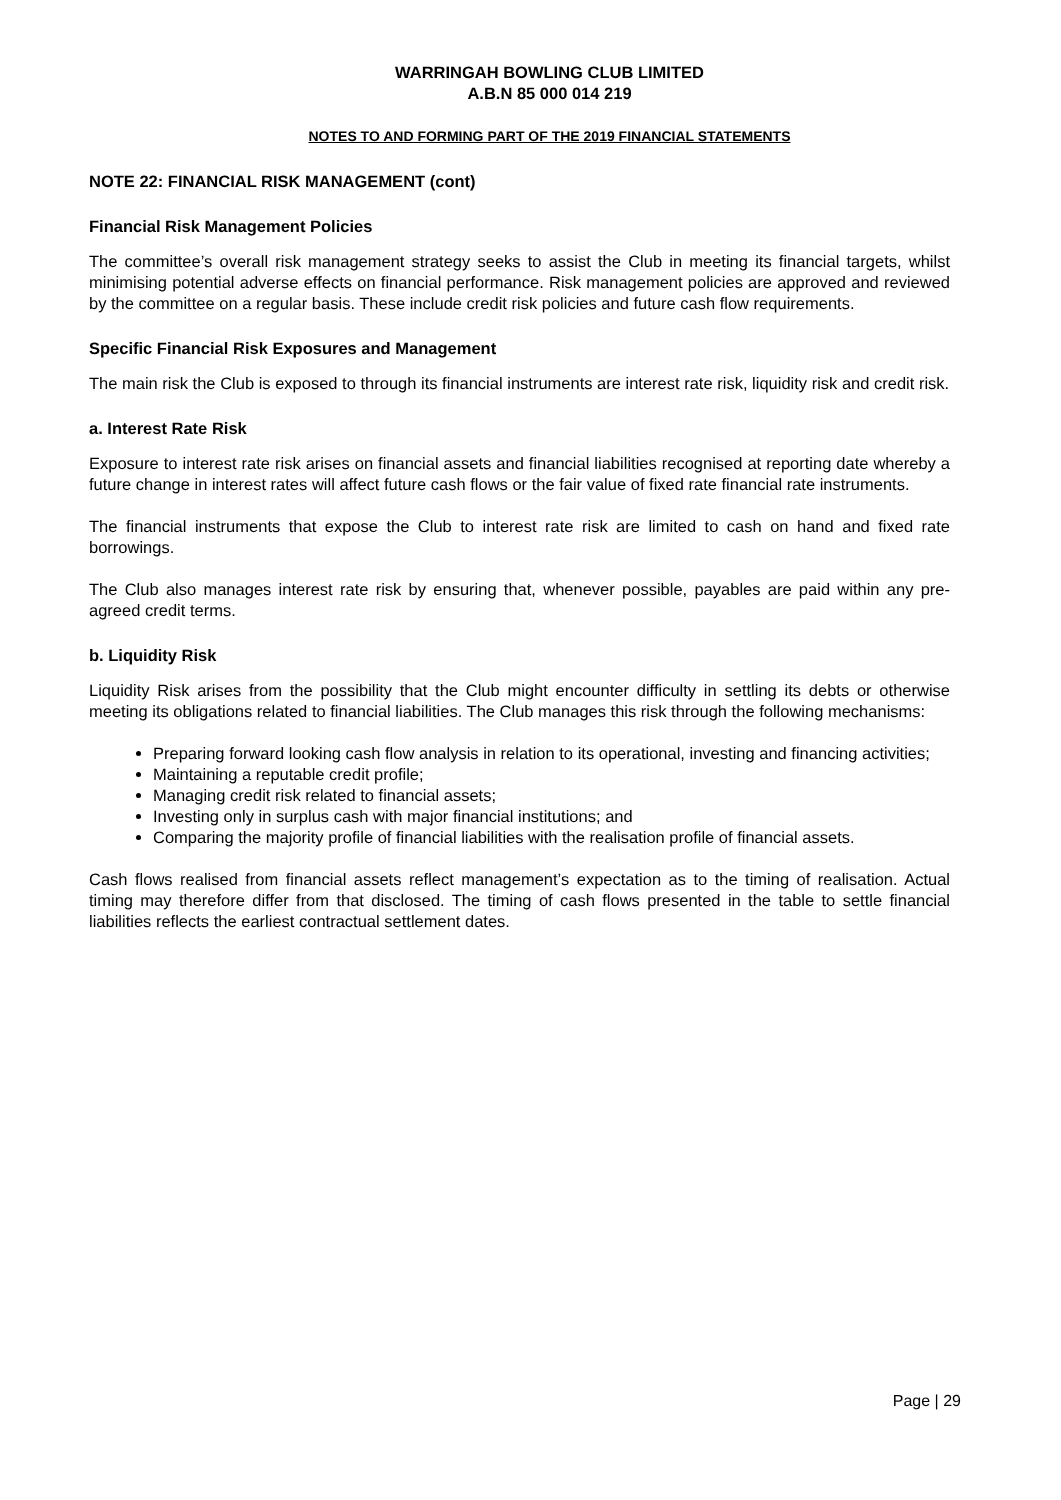WARRINGAH BOWLING CLUB LIMITED
A.B.N 85 000 014 219
NOTES TO AND FORMING PART OF THE 2019 FINANCIAL STATEMENTS
NOTE 22: FINANCIAL RISK MANAGEMENT (cont)
Financial Risk Management Policies
The committee’s overall risk management strategy seeks to assist the Club in meeting its financial targets, whilst minimising potential adverse effects on financial performance. Risk management policies are approved and reviewed by the committee on a regular basis. These include credit risk policies and future cash flow requirements.
Specific Financial Risk Exposures and Management
The main risk the Club is exposed to through its financial instruments are interest rate risk, liquidity risk and credit risk.
a. Interest Rate Risk
Exposure to interest rate risk arises on financial assets and financial liabilities recognised at reporting date whereby a future change in interest rates will affect future cash flows or the fair value of fixed rate financial rate instruments.
The financial instruments that expose the Club to interest rate risk are limited to cash on hand and fixed rate borrowings.
The Club also manages interest rate risk by ensuring that, whenever possible, payables are paid within any pre-agreed credit terms.
b. Liquidity Risk
Liquidity Risk arises from the possibility that the Club might encounter difficulty in settling its debts or otherwise meeting its obligations related to financial liabilities. The Club manages this risk through the following mechanisms:
Preparing forward looking cash flow analysis in relation to its operational, investing and financing activities;
Maintaining a reputable credit profile;
Managing credit risk related to financial assets;
Investing only in surplus cash with major financial institutions; and
Comparing the majority profile of financial liabilities with the realisation profile of financial assets.
Cash flows realised from financial assets reflect management’s expectation as to the timing of realisation. Actual timing may therefore differ from that disclosed. The timing of cash flows presented in the table to settle financial liabilities reflects the earliest contractual settlement dates.
Page | 29